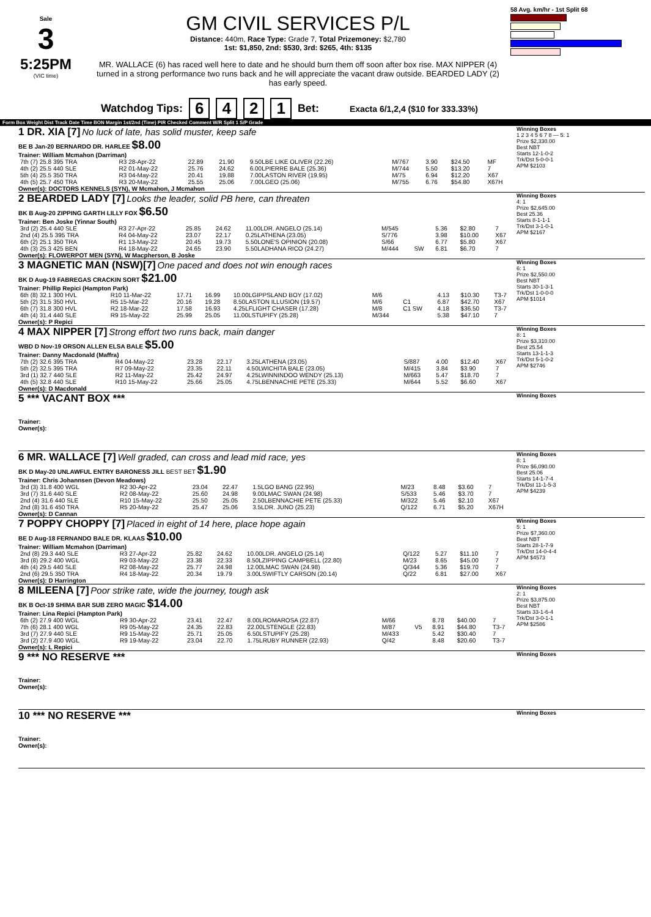Sale
3
5:25PM
(VIC time)
GM CIVIL SERVICES P/L
Distance: 440m, Race Type: Grade 7, Total Prizemoney: $2,780
1st: $1,850, 2nd: $530, 3rd: $265, 4th: $135
MR. WALLACE (6) has raced well here to date and he should burn them off soon after box rise. MAX NIPPER (4) turned in a strong performance two runs back and he will appreciate the vacant draw outside. BEARDED LADY (2) has early speed.
58 Avg. km/hr - 1st Split 68
Watchdog Tips: 6421 Bet: Exacta 6/1,2,4 ($10 for 333.33%)
Form Box Weight Dist Track Date Time BON Margin 1st/2nd (Time) PIR Checked Comment W/R Split 1 S/P Grade
1 DR. XIA [7] No luck of late, has solid muster, keep safe
BE B Jan-20 BERNARDO DR. HARLEE $8.00
Trainer: William Mcmahon (Darriman)
| 7th (7) 25.8 395 TRA | R3 28-Apr-22 | 22.89 | 21.90 | 9.50LBE LIKE OLIVER (22.26) | M/767 | 3.90 | $24.50 | MF |
| 4th (2) 25.5 440 SLE | R2 01-May-22 | 25.76 | 24.62 | 6.00LPIERRE BALE (25.36) | M/744 | 5.50 | $13.20 | 7 |
| 5th (4) 25.5 350 TRA | R3 04-May-22 | 20.41 | 19.88 | 7.00LASTON RIVER (19.95) | M/75 | 6.94 | $12.20 | X67 |
| 4th (5) 25.7 450 TRA | R3 20-May-22 | 25.55 | 25.06 | 7.00LGEO (25.06) | M/755 | 6.76 | $54.80 | X67H |
Owner(s): DOCTORS KENNELS (SYN), W Mcmahon, J Mcmahon
Winning Boxes
1 2 3 4 5 6 7 8 — 5: 1
Prize $2,330.00
Best NBT
Starts 12-1-0-2
Trk/Dst 5-0-0-1
APM $2103
2 BEARDED LADY [7] Looks the leader, solid PB here, can threaten
BK B Aug-20 ZIPPING GARTH LILLY FOX $6.50
Trainer: Ben Joske (Yinnar South)
| 3rd (2) 25.4 440 SLE | R3 27-Apr-22 | 25.85 | 24.62 | 11.00LDR. ANGELO (25.14) | M/545 | | 5.36 | $2.80 | 7 |
| 2nd (4) 25.5 395 TRA | R4 04-May-22 | 23.07 | 22.17 | 0.25LATHENA (23.05) | S/776 | | 3.98 | $10.00 | X67 |
| 6th (2) 25.1 350 TRA | R1 13-May-22 | 20.45 | 19.73 | 5.50LONE'S OPINION (20.08) | S/66 | | 6.77 | $5.80 | X67 |
| 4th (3) 25.3 425 BEN | R4 18-May-22 | 24.65 | 23.90 | 5.50LADHANA RICO (24.27) | M/444 | SW | 6.81 | $6.70 | 7 |
Owner(s): FLOWERPOT MEN (SYN), W Macpherson, B Joske
Winning Boxes
4: 1
Prize $2,645.00
Best 25.36
Starts 8-1-1-1
Trk/Dst 3-1-0-1
APM $2167
3 MAGNETIC MAN (NSW)[7] One paced and does not win enough races
BK D Aug-19 FABREGAS CRACKIN SORT $21.00
Trainer: Phillip Repici (Hampton Park)
| 6th (8) 32.1 300 HVL | R10 11-Mar-22 | 17.71 | 16.99 | 10.00LGIPPSLAND BOY (17.02) | M/6 | | 4.13 | $10.30 | T3-7 |
| 5th (2) 31.5 350 HVL | R5 15-Mar-22 | 20.16 | 19.28 | 8.50LASTON ILLUSION (19.57) | M/6 | C1 | 6.87 | $42.70 | X67 |
| 6th (7) 31.8 300 HVL | R2 18-Mar-22 | 17.58 | 16.93 | 4.25LFLIGHT CHASER (17.28) | M/8 | C1 SW | 4.18 | $36.50 | T3-7 |
| 4th (4) 31.4 440 SLE | R9 15-May-22 | 25.99 | 25.05 | 11.00LSTUPIFY (25.28) | M/344 | | 5.38 | $47.10 | 7 |
Owner(s): P Repici
Winning Boxes
6: 1
Prize $2,550.00
Best NBT
Starts 30-1-3-1
Trk/Dst 1-0-0-0
APM $1014
4 MAX NIPPER [7] Strong effort two runs back, main danger
WBD D Nov-19 ORSON ALLEN ELSA BALE $5.00
Trainer: Danny Macdonald (Maffra)
| 7th (2) 32.6 395 TRA | R4 04-May-22 | 23.28 | 22.17 | 3.25LATHENA (23.05) | S/887 | 4.00 | $12.40 | X67 |
| 5th (2) 32.5 395 TRA | R7 09-May-22 | 23.35 | 22.11 | 4.50LWICHITA BALE (23.05) | M/415 | 3.84 | $3.90 | 7 |
| 3rd (1) 32.7 440 SLE | R2 11-May-22 | 25.42 | 24.97 | 4.25LWINNINDOO WENDY (25.13) | M/663 | 5.47 | $18.70 | 7 |
| 4th (5) 32.8 440 SLE | R10 15-May-22 | 25.66 | 25.05 | 4.75LBENNACHIE PETE (25.33) | M/644 | 5.52 | $6.60 | X67 |
Owner(s): D Macdonald
Winning Boxes
8: 1
Prize $3,310.00
Best 25.54
Starts 13-1-1-3
Trk/Dst 5-1-0-2
APM $2746
5 *** VACANT BOX ***
Trainer:
Owner(s):
Winning Boxes
6 MR. WALLACE [7] Well graded, can cross and lead mid race, yes
BK D May-20 UNLAWFUL ENTRY BARONESS JILL BEST BET $1.90
Trainer: Chris Johannsen (Devon Meadows)
| 3rd (3) 31.8 400 WGL | R2 30-Apr-22 | 23.04 | 22.47 | 1.5LGO BANG (22.95) | M/23 | 8.48 | $3.60 | 7 |
| 3rd (7) 31.6 440 SLE | R2 08-May-22 | 25.60 | 24.98 | 9.00LMAC SWAN (24.98) | S/533 | 5.46 | $3.70 | 7 |
| 2nd (4) 31.6 440 SLE | R10 15-May-22 | 25.50 | 25.05 | 2.50LBENNACHIE PETE (25.33) | M/322 | 5.46 | $2.10 | X67 |
| 2nd (8) 31.6 450 TRA | R5 20-May-22 | 25.47 | 25.06 | 3.5LDR. JUNO (25.23) | Q/122 | 6.71 | $5.20 | X67H |
Owner(s): D Cannan
Winning Boxes
8: 1
Prize $6,090.00
Best 25.06
Starts 14-1-7-4
Trk/Dst 11-1-5-3
APM $4239
7 POPPY CHOPPY [7] Placed in eight of 14 here, place hope again
BE D Aug-18 FERNANDO BALE DR. KLAAS $10.00
Trainer: William Mcmahon (Darriman)
| 2nd (8) 29.3 440 SLE | R3 27-Apr-22 | 25.82 | 24.62 | 10.00LDR. ANGELO (25.14) | Q/122 | 5.27 | $11.10 | 7 |
| 3rd (8) 29.2 400 WGL | R9 03-May-22 | 23.38 | 22.33 | 8.50LZIPPING CAMPBELL (22.80) | M/23 | 8.65 | $45.00 | 7 |
| 4th (4) 29.5 440 SLE | R2 08-May-22 | 25.77 | 24.98 | 12.00LMAC SWAN (24.98) | Q/344 | 5.36 | $19.70 | 7 |
| 2nd (6) 29.5 350 TRA | R4 18-May-22 | 20.34 | 19.79 | 3.00LSWIFTLY CARSON (20.14) | Q/22 | 6.81 | $27.00 | X67 |
Owner(s): D Harrington
Winning Boxes
5: 1
Prize $7,360.00
Best NBT
Starts 28-1-7-9
Trk/Dst 14-0-4-4
APM $4573
8 MILEENA [7] Poor strike rate, wide the journey, tough ask
BK B Oct-19 SHIMA BAR SUB ZERO MAGIC $14.00
Trainer: Lina Repici (Hampton Park)
| 6th (2) 27.9 400 WGL | R9 30-Apr-22 | 23.41 | 22.47 | 8.00LROMAROSA (22.87) | M/66 | | 8.78 | $40.00 | 7 |
| 7th (6) 28.1 400 WGL | R9 05-May-22 | 24.35 | 22.83 | 22.00LSTENGLE (22.83) | M/87 | V5 | 8.91 | $44.80 | T3-7 |
| 3rd (7) 27.9 440 SLE | R9 15-May-22 | 25.71 | 25.05 | 6.50LSTUPIFY (25.28) | M/433 | | 5.42 | $30.40 | 7 |
| 3rd (2) 27.9 400 WGL | R9 19-May-22 | 23.04 | 22.70 | 1.75LRUBY RUNNER (22.93) | Q/42 | | 8.48 | $20.60 | T3-7 |
Owner(s): L Repici
Winning Boxes
2: 1
Prize $3,875.00
Best NBT
Starts 33-1-6-4
Trk/Dst 3-0-1-1
APM $2586
9 *** NO RESERVE ***
Trainer:
Owner(s):
Winning Boxes
10 *** NO RESERVE ***
Trainer:
Owner(s):
Winning Boxes